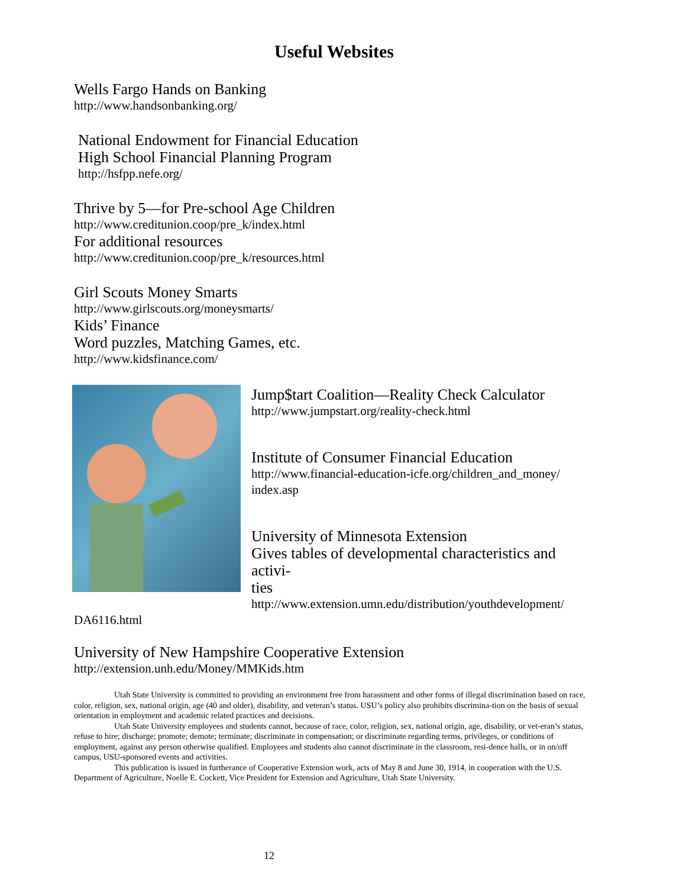Useful Websites
Wells Fargo Hands on Banking
http://www.handsonbanking.org/
National Endowment for Financial Education
High School Financial Planning Program
http://hsfpp.nefe.org/
Thrive by 5—for Pre-school Age Children
http://www.creditunion.coop/pre_k/index.html
For additional resources
http://www.creditunion.coop/pre_k/resources.html
Girl Scouts Money Smarts
http://www.girlscouts.org/moneysmarts/
Kids’ Finance
Word puzzles, Matching Games, etc.
http://www.kidsfinance.com/
Jump$tart Coalition—Reality Check Calculator
http://www.jumpstart.org/reality-check.html
Institute of Consumer Financial Education
http://www.financial-education-icfe.org/children_and_money/
index.asp
University of Minnesota Extension
Gives tables of developmental characteristics and activi-
ties
http://www.extension.umn.edu/distribution/youthdevelopment/
DA6116.html
University of New Hampshire Cooperative Extension
http://extension.unh.edu/Money/MMKids.htm
Utah State University is committed to providing an environment free from harassment and other forms of illegal discrimination based on race, color, religion, sex, national origin, age (40 and older), disability, and veteran’s status. USU’s policy also prohibits discrimina-tion on the basis of sexual orientation in employment and academic related practices and decisions.
Utah State University employees and students cannot, because of race, color, religion, sex, national origin, age, disability, or vet-eran’s status, refuse to hire; discharge; promote; demote; terminate; discriminate in compensation; or discriminate regarding terms, privileges, or conditions of employment, against any person otherwise qualified. Employees and students also cannot discriminate in the classroom, resi-dence halls, or in on/off campus, USU-sponsored events and activities.
This publication is issued in furtherance of Cooperative Extension work, acts of May 8 and June 30, 1914, in cooperation with the U.S. Department of Agriculture, Noelle E. Cockett, Vice President for Extension and Agriculture, Utah State University.
12